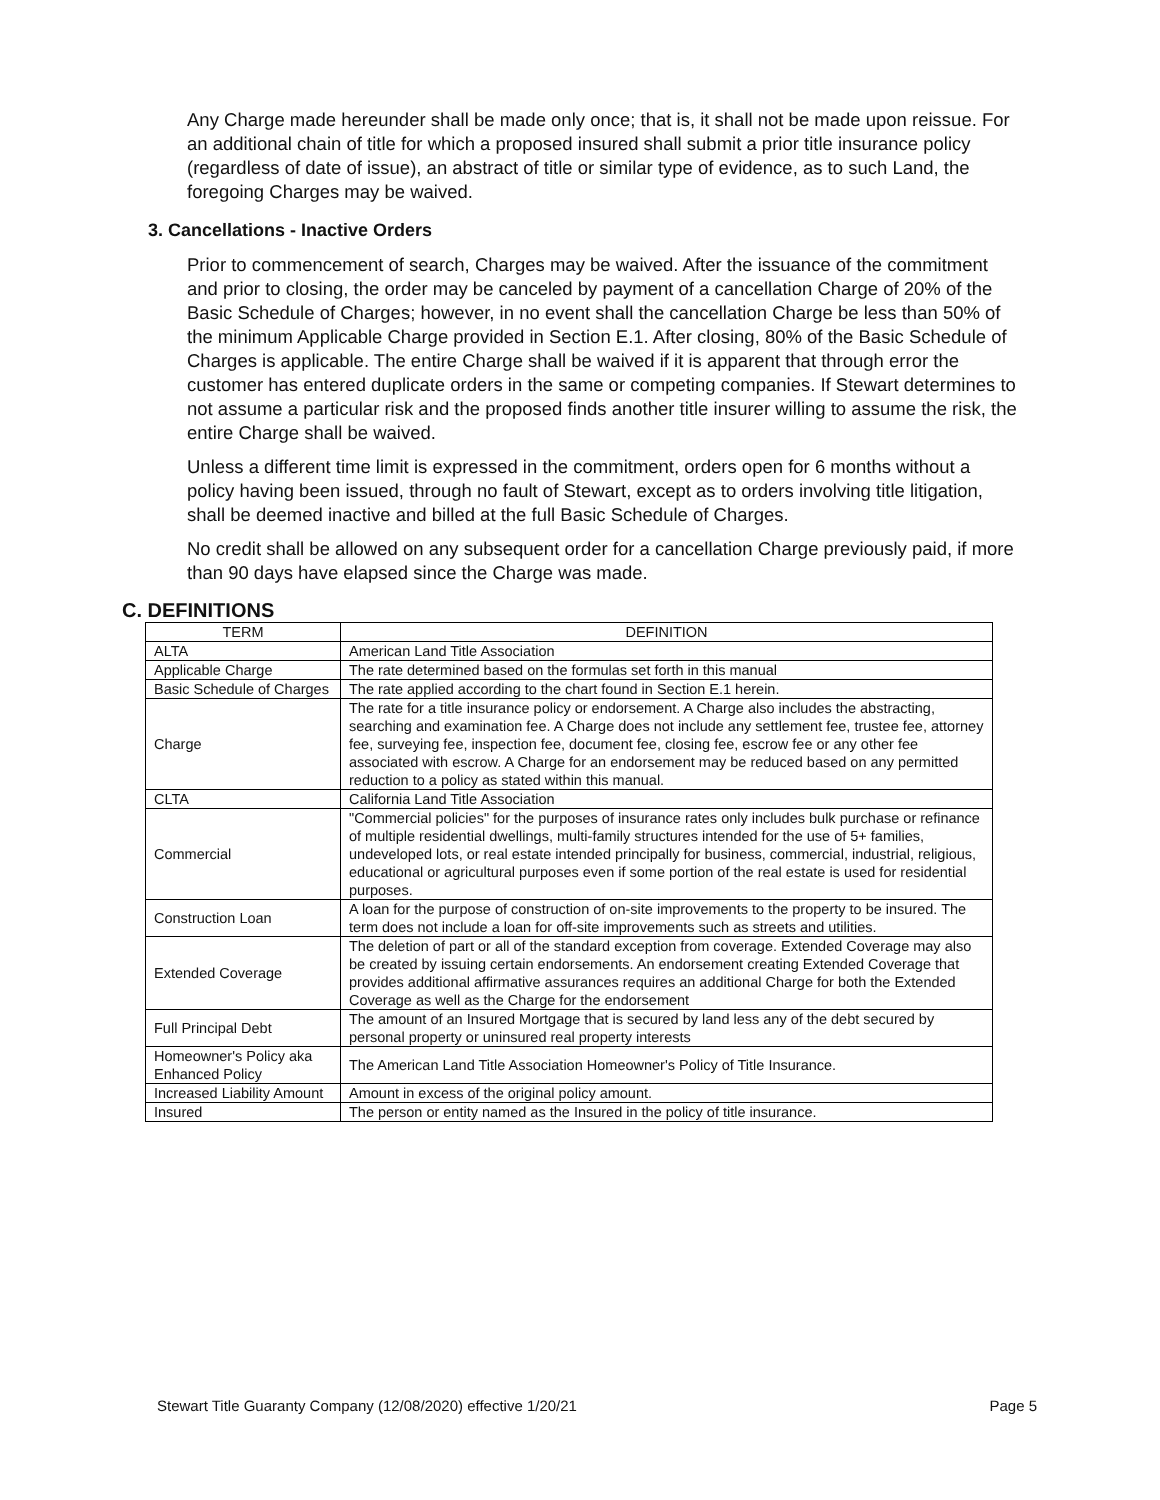Any Charge made hereunder shall be made only once; that is, it shall not be made upon reissue. For an additional chain of title for which a proposed insured shall submit a prior title insurance policy (regardless of date of issue), an abstract of title or similar type of evidence, as to such Land, the foregoing Charges may be waived.
3. Cancellations - Inactive Orders
Prior to commencement of search, Charges may be waived. After the issuance of the commitment and prior to closing, the order may be canceled by payment of a cancellation Charge of 20% of the Basic Schedule of Charges; however, in no event shall the cancellation Charge be less than 50% of the minimum Applicable Charge provided in Section E.1. After closing, 80% of the Basic Schedule of Charges is applicable. The entire Charge shall be waived if it is apparent that through error the customer has entered duplicate orders in the same or competing companies. If Stewart determines to not assume a particular risk and the proposed finds another title insurer willing to assume the risk, the entire Charge shall be waived.
Unless a different time limit is expressed in the commitment, orders open for 6 months without a policy having been issued, through no fault of Stewart, except as to orders involving title litigation, shall be deemed inactive and billed at the full Basic Schedule of Charges.
No credit shall be allowed on any subsequent order for a cancellation Charge previously paid, if more than 90 days have elapsed since the Charge was made.
C. DEFINITIONS
| TERM | DEFINITION |
| --- | --- |
| ALTA | American Land Title Association |
| Applicable Charge | The rate determined based on the formulas set forth in this manual |
| Basic Schedule of Charges | The rate applied according to the chart found in Section E.1 herein. |
| Charge | The rate for a title insurance policy or endorsement. A Charge also includes the abstracting, searching and examination fee. A Charge does not include any settlement fee, trustee fee, attorney fee, surveying fee, inspection fee, document fee, closing fee, escrow fee or any other fee associated with escrow. A Charge for an endorsement may be reduced based on any permitted reduction to a policy as stated within this manual. |
| CLTA | California Land Title Association |
| Commercial | "Commercial policies" for the purposes of insurance rates only includes bulk purchase or refinance of multiple residential dwellings, multi-family structures intended for the use of 5+ families, undeveloped lots, or real estate intended principally for business, commercial, industrial, religious, educational or agricultural purposes even if some portion of the real estate is used for residential purposes. |
| Construction Loan | A loan for the purpose of construction of on-site improvements to the property to be insured. The term does not include a loan for off-site improvements such as streets and utilities. |
| Extended Coverage | The deletion of part or all of the standard exception from coverage. Extended Coverage may also be created by issuing certain endorsements. An endorsement creating Extended Coverage that provides additional affirmative assurances requires an additional Charge for both the Extended Coverage as well as the Charge for the endorsement |
| Full Principal Debt | The amount of an Insured Mortgage that is secured by land less any of the debt secured by personal property or uninsured real property interests |
| Homeowner's Policy aka Enhanced Policy | The American Land Title Association Homeowner's Policy of Title Insurance. |
| Increased Liability Amount | Amount in excess of the original policy amount. |
| Insured | The person or entity named as the Insured in the policy of title insurance. |
Stewart Title Guaranty Company (12/08/2020) effective 1/20/21 Page 5